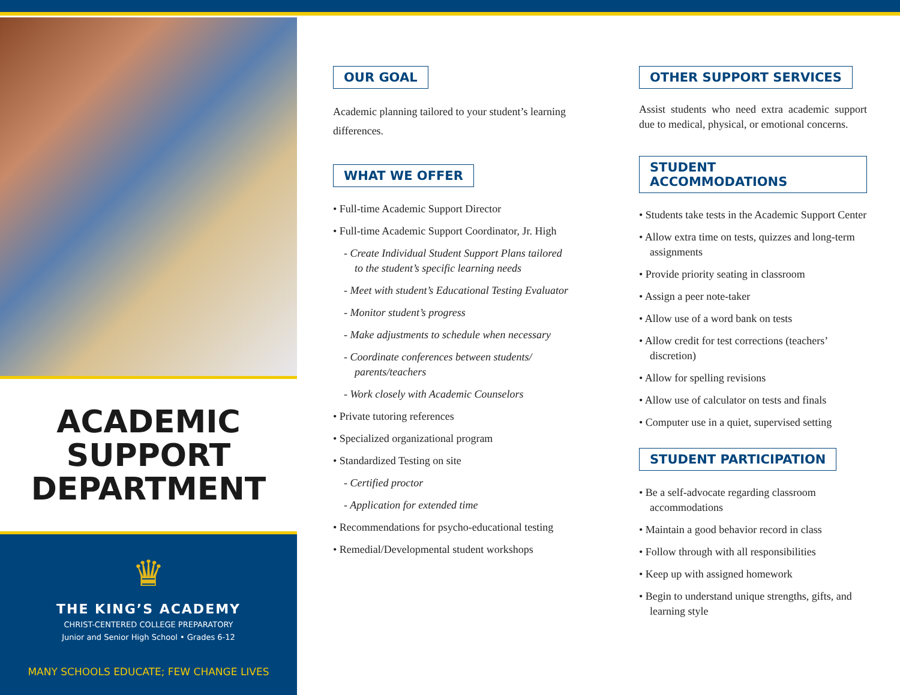ACADEMIC
SUPPORT
DEPARTMENT
♛
THE KING’S ACADEMY
CHRIST-CENTERED COLLEGE PREPARATORY
Junior and Senior High School • Grades 6-12
MANY SCHOOLS EDUCATE; FEW CHANGE LIVES
OUR GOAL
Academic planning tailored to your student’s learning differences.
WHAT WE OFFER
• Full-time Academic Support Director
• Full-time Academic Support Coordinator, Jr. High
- Create Individual Student Support Plans tailored to the student’s specific learning needs
- Meet with student’s Educational Testing Evaluator
- Monitor student’s progress
- Make adjustments to schedule when necessary
- Coordinate conferences between students/ parents/teachers
- Work closely with Academic Counselors
• Private tutoring references
• Specialized organizational program
• Standardized Testing on site
- Certified proctor
- Application for extended time
• Recommendations for psycho-educational testing
• Remedial/Developmental student workshops
OTHER SUPPORT SERVICES
Assist students who need extra academic support due to medical, physical, or emotional concerns.
STUDENT ACCOMMODATIONS
• Students take tests in the Academic Support Center
• Allow extra time on tests, quizzes and long-term assignments
• Provide priority seating in classroom
• Assign a peer note-taker
• Allow use of a word bank on tests
• Allow credit for test corrections (teachers’ discretion)
• Allow for spelling revisions
• Allow use of calculator on tests and finals
• Computer use in a quiet, supervised setting
STUDENT PARTICIPATION
• Be a self-advocate regarding classroom accommodations
• Maintain a good behavior record in class
• Follow through with all responsibilities
• Keep up with assigned homework
• Begin to understand unique strengths, gifts, and learning style